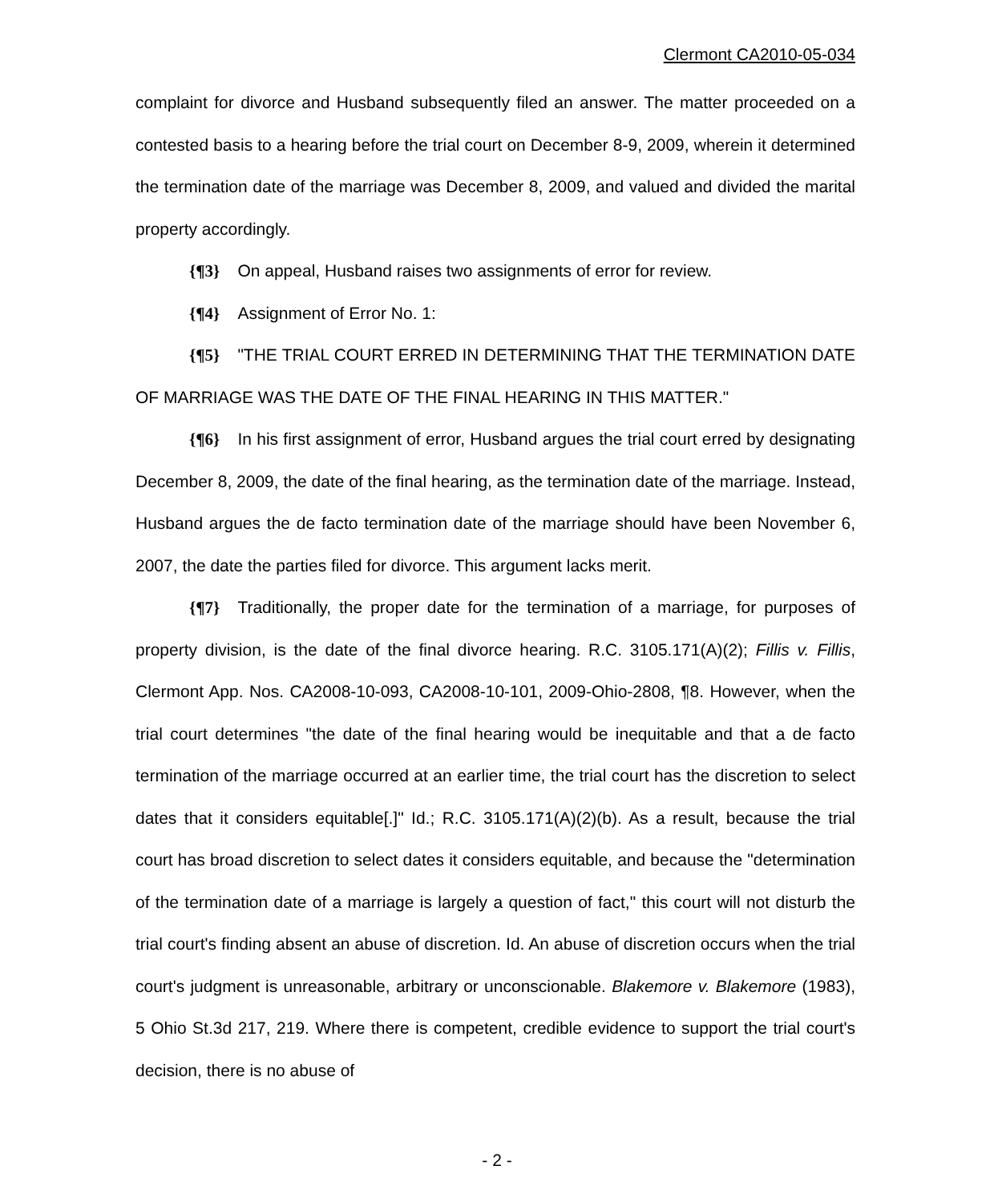Clermont CA2010-05-034
complaint for divorce and Husband subsequently filed an answer. The matter proceeded on a contested basis to a hearing before the trial court on December 8-9, 2009, wherein it determined the termination date of the marriage was December 8, 2009, and valued and divided the marital property accordingly.
{¶3} On appeal, Husband raises two assignments of error for review.
{¶4} Assignment of Error No. 1:
{¶5} "THE TRIAL COURT ERRED IN DETERMINING THAT THE TERMINATION DATE OF MARRIAGE WAS THE DATE OF THE FINAL HEARING IN THIS MATTER."
{¶6} In his first assignment of error, Husband argues the trial court erred by designating December 8, 2009, the date of the final hearing, as the termination date of the marriage. Instead, Husband argues the de facto termination date of the marriage should have been November 6, 2007, the date the parties filed for divorce. This argument lacks merit.
{¶7} Traditionally, the proper date for the termination of a marriage, for purposes of property division, is the date of the final divorce hearing. R.C. 3105.171(A)(2); Fillis v. Fillis, Clermont App. Nos. CA2008-10-093, CA2008-10-101, 2009-Ohio-2808, ¶8. However, when the trial court determines "the date of the final hearing would be inequitable and that a de facto termination of the marriage occurred at an earlier time, the trial court has the discretion to select dates that it considers equitable[.]" Id.; R.C. 3105.171(A)(2)(b). As a result, because the trial court has broad discretion to select dates it considers equitable, and because the "determination of the termination date of a marriage is largely a question of fact," this court will not disturb the trial court's finding absent an abuse of discretion. Id. An abuse of discretion occurs when the trial court's judgment is unreasonable, arbitrary or unconscionable. Blakemore v. Blakemore (1983), 5 Ohio St.3d 217, 219. Where there is competent, credible evidence to support the trial court's decision, there is no abuse of
- 2 -